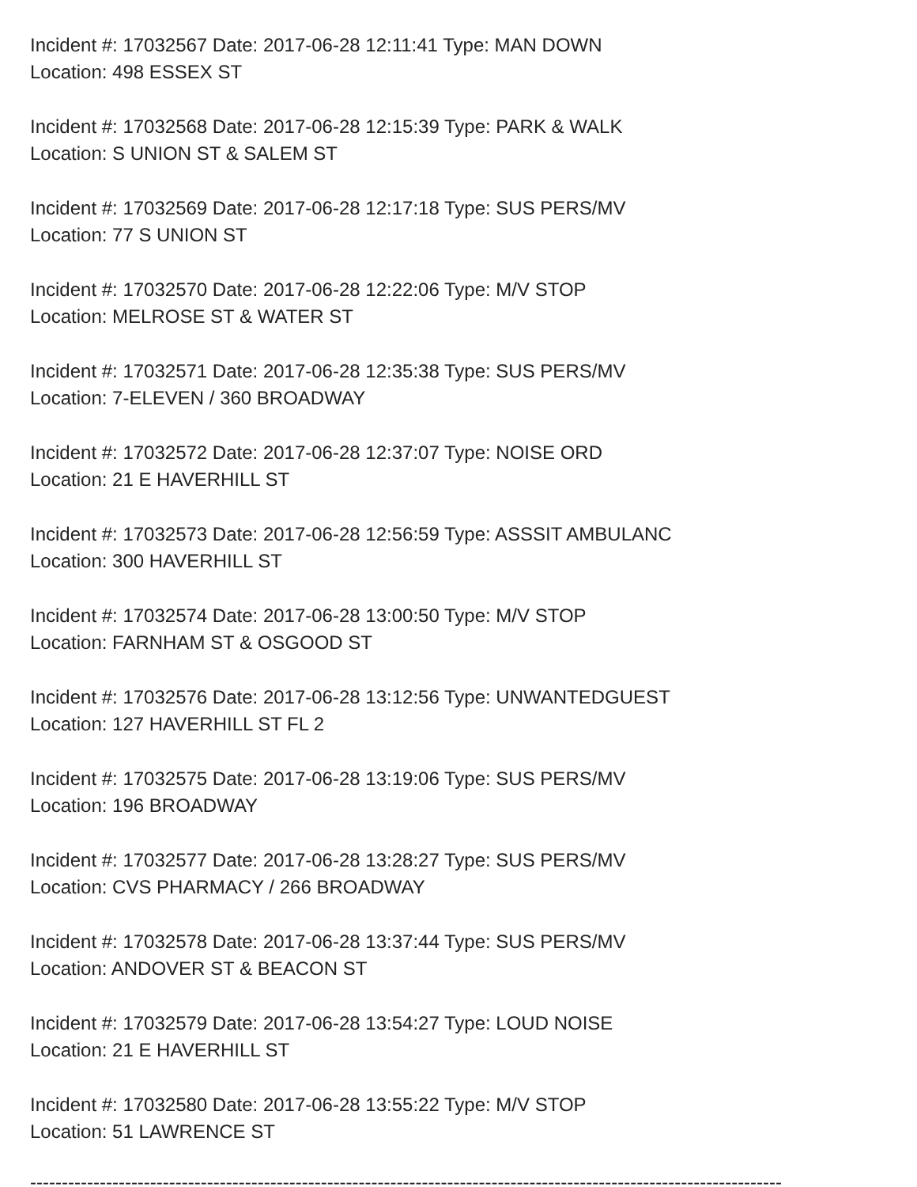Incident #: 17032567 Date: 2017-06-28 12:11:41 Type: MAN DOWN
Location: 498 ESSEX ST
Incident #: 17032568 Date: 2017-06-28 12:15:39 Type: PARK & WALK
Location: S UNION ST & SALEM ST
Incident #: 17032569 Date: 2017-06-28 12:17:18 Type: SUS PERS/MV
Location: 77 S UNION ST
Incident #: 17032570 Date: 2017-06-28 12:22:06 Type: M/V STOP
Location: MELROSE ST & WATER ST
Incident #: 17032571 Date: 2017-06-28 12:35:38 Type: SUS PERS/MV
Location: 7-ELEVEN / 360 BROADWAY
Incident #: 17032572 Date: 2017-06-28 12:37:07 Type: NOISE ORD
Location: 21 E HAVERHILL ST
Incident #: 17032573 Date: 2017-06-28 12:56:59 Type: ASSSIT AMBULANC
Location: 300 HAVERHILL ST
Incident #: 17032574 Date: 2017-06-28 13:00:50 Type: M/V STOP
Location: FARNHAM ST & OSGOOD ST
Incident #: 17032576 Date: 2017-06-28 13:12:56 Type: UNWANTEDGUEST
Location: 127 HAVERHILL ST FL 2
Incident #: 17032575 Date: 2017-06-28 13:19:06 Type: SUS PERS/MV
Location: 196 BROADWAY
Incident #: 17032577 Date: 2017-06-28 13:28:27 Type: SUS PERS/MV
Location: CVS PHARMACY / 266 BROADWAY
Incident #: 17032578 Date: 2017-06-28 13:37:44 Type: SUS PERS/MV
Location: ANDOVER ST & BEACON ST
Incident #: 17032579 Date: 2017-06-28 13:54:27 Type: LOUD NOISE
Location: 21 E HAVERHILL ST
Incident #: 17032580 Date: 2017-06-28 13:55:22 Type: M/V STOP
Location: 51 LAWRENCE ST
-----------------------------------------------------------------------------------------------------------------------